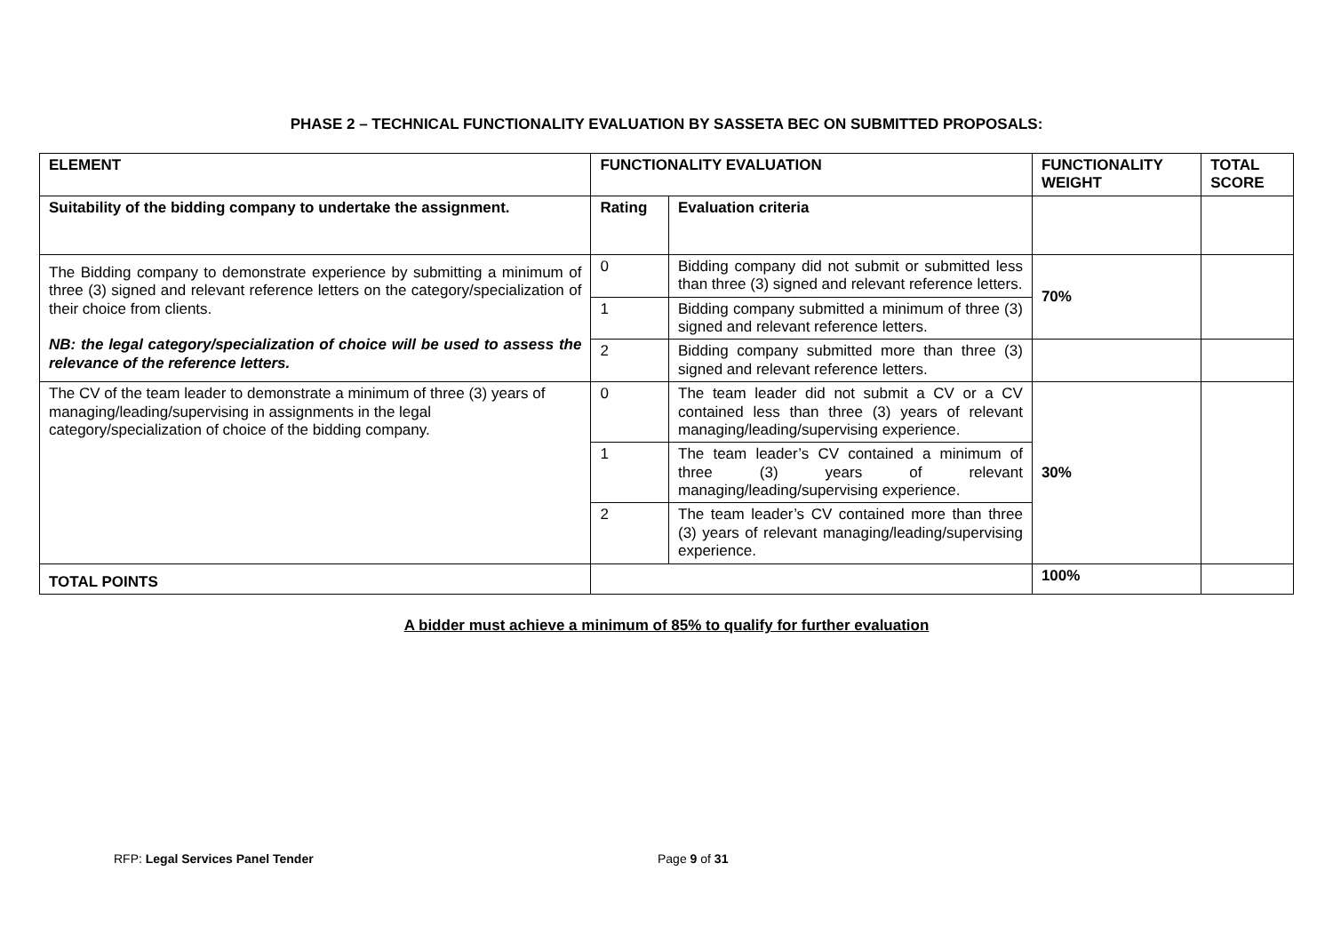PHASE 2 – TECHNICAL FUNCTIONALITY EVALUATION BY SASSETA BEC ON SUBMITTED PROPOSALS:
| ELEMENT | FUNCTIONALITY EVALUATION | | FUNCTIONALITY WEIGHT | TOTAL SCORE |
| --- | --- | --- | --- | --- |
| Suitability of the bidding company to undertake the assignment. | Rating | Evaluation criteria | | |
| The Bidding company to demonstrate experience by submitting a minimum of three (3) signed and relevant reference letters on the category/specialization of their choice from clients. NB: the legal category/specialization of choice will be used to assess the relevance of the reference letters. | 0 | Bidding company did not submit or submitted less than three (3) signed and relevant reference letters. | 70% | |
| | 1 | Bidding company submitted a minimum of three (3) signed and relevant reference letters. | | |
| | 2 | Bidding company submitted more than three (3) signed and relevant reference letters. | | |
| The CV of the team leader to demonstrate a minimum of three (3) years of managing/leading/supervising in assignments in the legal category/specialization of choice of the bidding company. | 0 | The team leader did not submit a CV or a CV contained less than three (3) years of relevant managing/leading/supervising experience. | 30% | |
| | 1 | The team leader’s CV contained a minimum of three (3) years of relevant managing/leading/supervising experience. | | |
| | 2 | The team leader’s CV contained more than three (3) years of relevant managing/leading/supervising experience. | | |
| TOTAL POINTS | | | 100% | |
A bidder must achieve a minimum of 85% to qualify for further evaluation
RFP: Legal Services Panel Tender Page 9 of 31